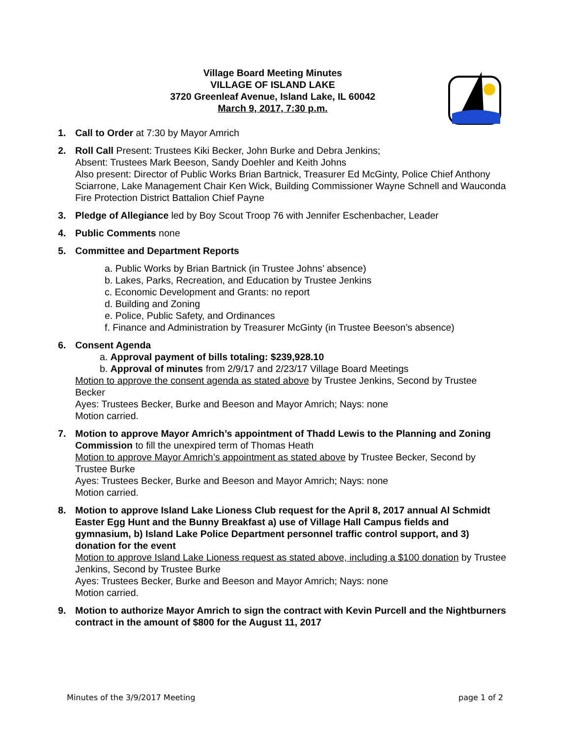Village Board Meeting Minutes
VILLAGE OF ISLAND LAKE
3720 Greenleaf Avenue, Island Lake, IL 60042
March 9, 2017, 7:30 p.m.
1. Call to Order at 7:30 by Mayor Amrich
2. Roll Call Present: Trustees Kiki Becker, John Burke and Debra Jenkins;
Absent: Trustees Mark Beeson, Sandy Doehler and Keith Johns
Also present: Director of Public Works Brian Bartnick, Treasurer Ed McGinty, Police Chief Anthony Sciarrone, Lake Management Chair Ken Wick, Building Commissioner Wayne Schnell and Wauconda Fire Protection District Battalion Chief Payne
3. Pledge of Allegiance led by Boy Scout Troop 76 with Jennifer Eschenbacher, Leader
4. Public Comments none
5. Committee and Department Reports
a. Public Works by Brian Bartnick (in Trustee Johns’ absence)
b. Lakes, Parks, Recreation, and Education by Trustee Jenkins
c. Economic Development and Grants: no report
d. Building and Zoning
e. Police, Public Safety, and Ordinances
f. Finance and Administration by Treasurer McGinty (in Trustee Beeson’s absence)
6. Consent Agenda
a. Approval payment of bills totaling: $239,928.10
b. Approval of minutes from 2/9/17 and 2/23/17 Village Board Meetings
Motion to approve the consent agenda as stated above by Trustee Jenkins, Second by Trustee Becker
Ayes: Trustees Becker, Burke and Beeson and Mayor Amrich; Nays: none
Motion carried.
7. Motion to approve Mayor Amrich’s appointment of Thadd Lewis to the Planning and Zoning Commission to fill the unexpired term of Thomas Heath
Motion to approve Mayor Amrich’s appointment as stated above by Trustee Becker, Second by Trustee Burke
Ayes: Trustees Becker, Burke and Beeson and Mayor Amrich; Nays: none
Motion carried.
8. Motion to approve Island Lake Lioness Club request for the April 8, 2017 annual Al Schmidt Easter Egg Hunt and the Bunny Breakfast a) use of Village Hall Campus fields and gymnasium, b) Island Lake Police Department personnel traffic control support, and 3) donation for the event
Motion to approve Island Lake Lioness request as stated above, including a $100 donation by Trustee Jenkins, Second by Trustee Burke
Ayes: Trustees Becker, Burke and Beeson and Mayor Amrich; Nays: none
Motion carried.
9. Motion to authorize Mayor Amrich to sign the contract with Kevin Purcell and the Nightburners contract in the amount of $800 for the August 11, 2017
Minutes of the 3/9/2017 Meeting page 1 of 2